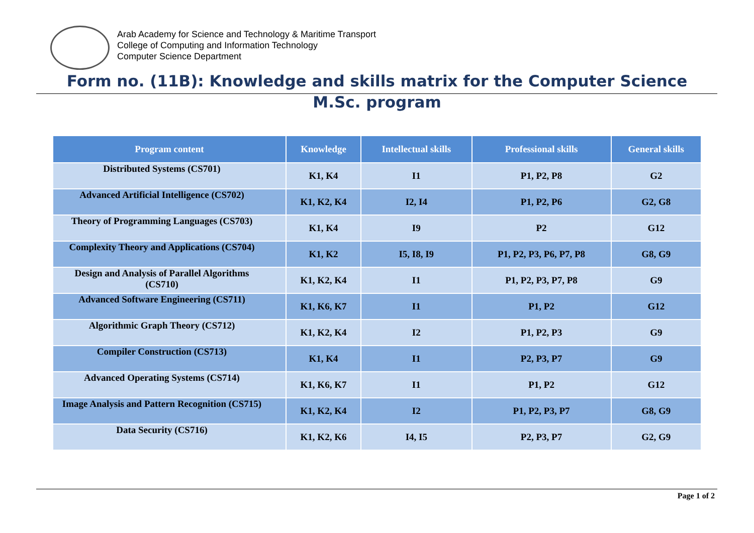Arab Academy for Science and Technology & Maritime Transport
College of Computing and Information Technology
Computer Science Department
Form no. (11B): Knowledge and skills matrix for the Computer Science M.Sc. program
| Program content | Knowledge | Intellectual skills | Professional skills | General skills |
| --- | --- | --- | --- | --- |
| Distributed Systems (CS701) | K1, K4 | I1 | P1, P2, P8 | G2 |
| Advanced Artificial Intelligence (CS702) | K1, K2, K4 | I2, I4 | P1, P2, P6 | G2, G8 |
| Theory of Programming Languages (CS703) | K1, K4 | I9 | P2 | G12 |
| Complexity Theory and Applications (CS704) | K1, K2 | I5, I8, I9 | P1, P2, P3, P6, P7, P8 | G8, G9 |
| Design and Analysis of Parallel Algorithms (CS710) | K1, K2, K4 | I1 | P1, P2, P3, P7, P8 | G9 |
| Advanced Software Engineering (CS711) | K1, K6, K7 | I1 | P1, P2 | G12 |
| Algorithmic Graph Theory (CS712) | K1, K2, K4 | I2 | P1, P2, P3 | G9 |
| Compiler Construction (CS713) | K1, K4 | I1 | P2, P3, P7 | G9 |
| Advanced Operating Systems (CS714) | K1, K6, K7 | I1 | P1, P2 | G12 |
| Image Analysis and Pattern Recognition (CS715) | K1, K2, K4 | I2 | P1, P2, P3, P7 | G8, G9 |
| Data Security (CS716) | K1, K2, K6 | I4, I5 | P2, P3, P7 | G2, G9 |
Page 1 of 2